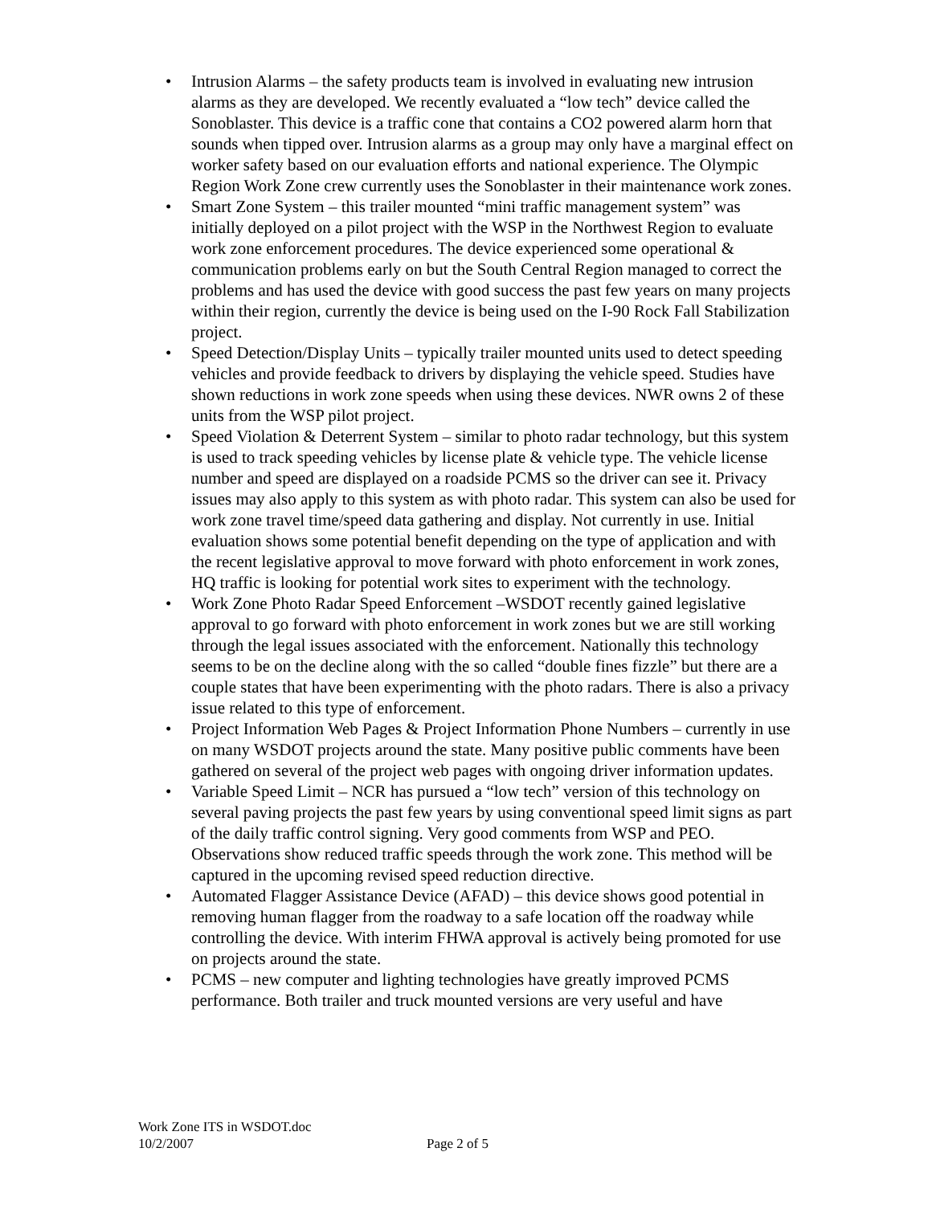• Intrusion Alarms – the safety products team is involved in evaluating new intrusion alarms as they are developed. We recently evaluated a “low tech” device called the Sonoblaster. This device is a traffic cone that contains a CO2 powered alarm horn that sounds when tipped over. Intrusion alarms as a group may only have a marginal effect on worker safety based on our evaluation efforts and national experience. The Olympic Region Work Zone crew currently uses the Sonoblaster in their maintenance work zones.
• Smart Zone System – this trailer mounted “mini traffic management system” was initially deployed on a pilot project with the WSP in the Northwest Region to evaluate work zone enforcement procedures. The device experienced some operational & communication problems early on but the South Central Region managed to correct the problems and has used the device with good success the past few years on many projects within their region, currently the device is being used on the I-90 Rock Fall Stabilization project.
• Speed Detection/Display Units – typically trailer mounted units used to detect speeding vehicles and provide feedback to drivers by displaying the vehicle speed. Studies have shown reductions in work zone speeds when using these devices. NWR owns 2 of these units from the WSP pilot project.
• Speed Violation & Deterrent System – similar to photo radar technology, but this system is used to track speeding vehicles by license plate & vehicle type. The vehicle license number and speed are displayed on a roadside PCMS so the driver can see it. Privacy issues may also apply to this system as with photo radar. This system can also be used for work zone travel time/speed data gathering and display. Not currently in use. Initial evaluation shows some potential benefit depending on the type of application and with the recent legislative approval to move forward with photo enforcement in work zones, HQ traffic is looking for potential work sites to experiment with the technology.
• Work Zone Photo Radar Speed Enforcement –WSDOT recently gained legislative approval to go forward with photo enforcement in work zones but we are still working through the legal issues associated with the enforcement. Nationally this technology seems to be on the decline along with the so called “double fines fizzle” but there are a couple states that have been experimenting with the photo radars. There is also a privacy issue related to this type of enforcement.
• Project Information Web Pages & Project Information Phone Numbers – currently in use on many WSDOT projects around the state. Many positive public comments have been gathered on several of the project web pages with ongoing driver information updates.
• Variable Speed Limit – NCR has pursued a “low tech” version of this technology on several paving projects the past few years by using conventional speed limit signs as part of the daily traffic control signing. Very good comments from WSP and PEO. Observations show reduced traffic speeds through the work zone. This method will be captured in the upcoming revised speed reduction directive.
• Automated Flagger Assistance Device (AFAD) – this device shows good potential in removing human flagger from the roadway to a safe location off the roadway while controlling the device. With interim FHWA approval is actively being promoted for use on projects around the state.
• PCMS – new computer and lighting technologies have greatly improved PCMS performance. Both trailer and truck mounted versions are very useful and have
Work Zone ITS in WSDOT.doc
10/2/2007 Page 2 of 5